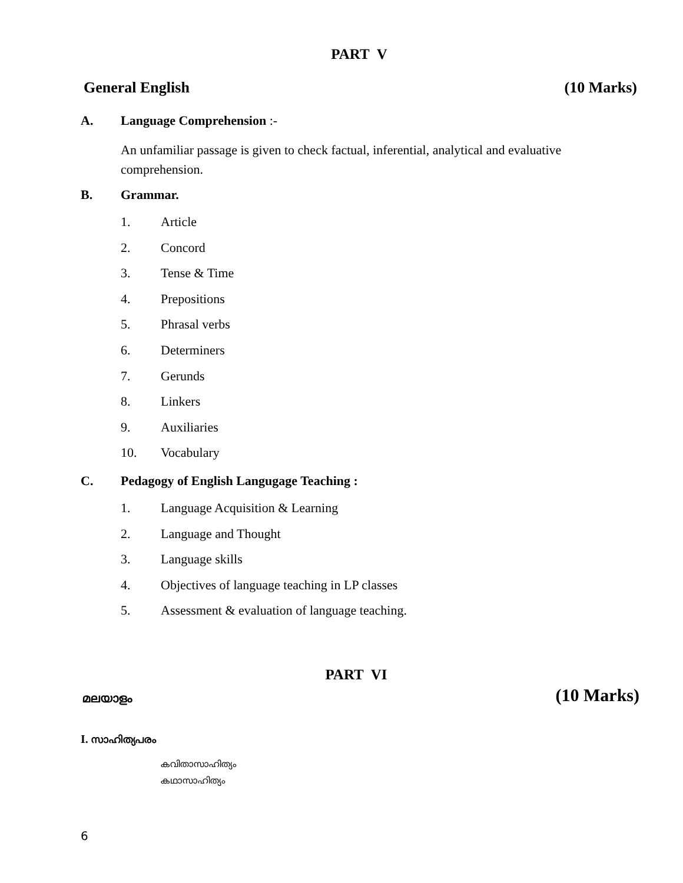PART V
General English (10 Marks)
A. Language Comprehension :-
An unfamiliar passage is given to check factual, inferential, analytical and evaluative comprehension.
B. Grammar.
1. Article
2. Concord
3. Tense & Time
4. Prepositions
5. Phrasal verbs
6. Determiners
7. Gerunds
8. Linkers
9. Auxiliaries
10. Vocabulary
C. Pedagogy of English Langugage Teaching :
1. Language Acquisition & Learning
2. Language and Thought
3. Language skills
4. Objectives of language teaching in LP classes
5. Assessment & evaluation of language teaching.
PART VI
മലയാളം (10 Marks)
I. സാഹിത്യപരം
കവിതാസാഹിത്യം
കഥാസാഹിത്യം
6